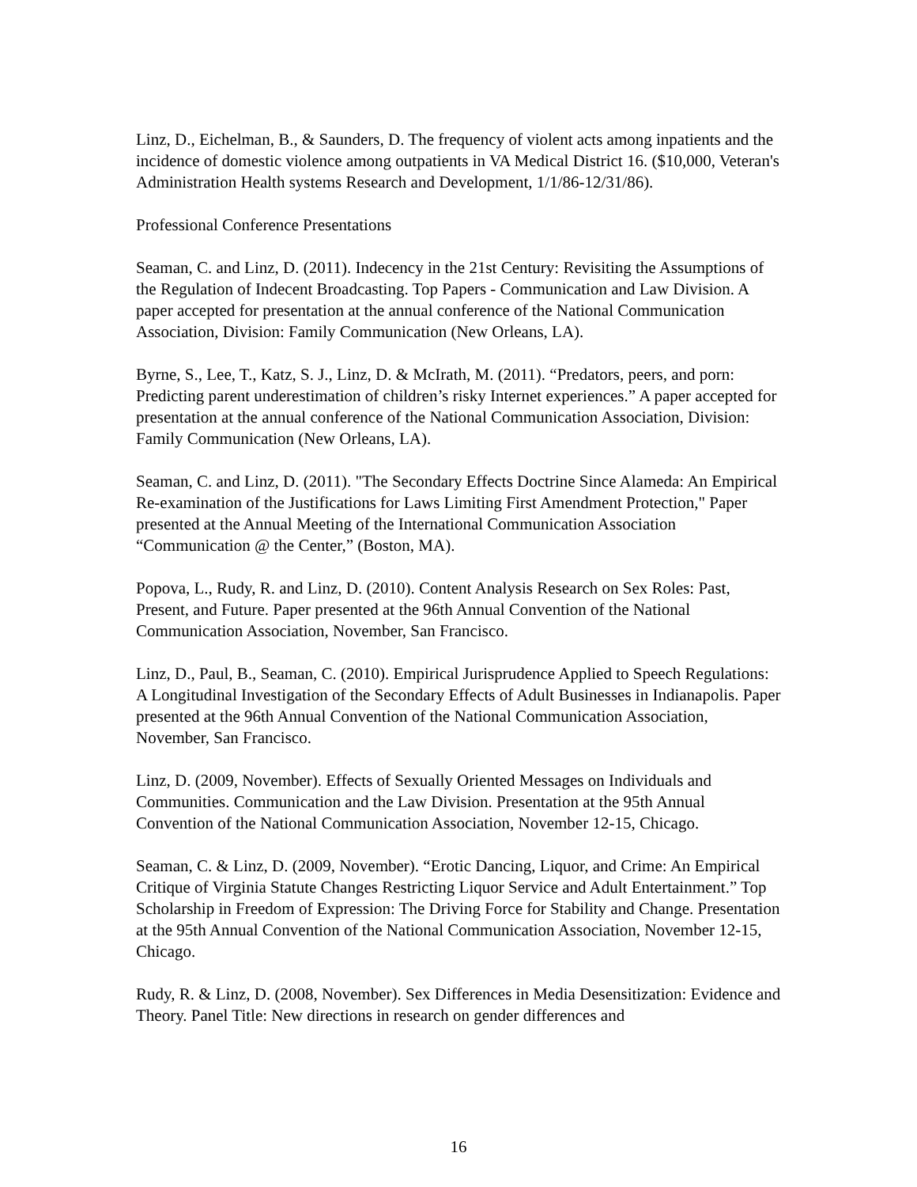Linz, D., Eichelman, B., & Saunders, D. The frequency of violent acts among inpatients and the incidence of domestic violence among outpatients in VA Medical District 16. ($10,000, Veteran's Administration Health systems Research and Development, 1/1/86-12/31/86).
Professional Conference Presentations
Seaman, C. and Linz, D. (2011). Indecency in the 21st Century: Revisiting the Assumptions of the Regulation of Indecent Broadcasting. Top Papers - Communication and Law Division. A paper accepted for presentation at the annual conference of the National Communication Association, Division: Family Communication (New Orleans, LA).
Byrne, S., Lee, T., Katz, S. J., Linz, D. & McIrath, M. (2011). “Predators, peers, and porn: Predicting parent underestimation of children’s risky Internet experiences.” A paper accepted for presentation at the annual conference of the National Communication Association, Division: Family Communication (New Orleans, LA).
Seaman, C. and Linz, D. (2011). "The Secondary Effects Doctrine Since Alameda: An Empirical Re-examination of the Justifications for Laws Limiting First Amendment Protection," Paper presented at the Annual Meeting of the International Communication Association “Communication @ the Center,” (Boston, MA).
Popova, L., Rudy, R. and Linz, D. (2010). Content Analysis Research on Sex Roles: Past, Present, and Future. Paper presented at the 96th Annual Convention of the National Communication Association, November, San Francisco.
Linz, D., Paul, B., Seaman, C. (2010). Empirical Jurisprudence Applied to Speech Regulations: A Longitudinal Investigation of the Secondary Effects of Adult Businesses in Indianapolis. Paper presented at the 96th Annual Convention of the National Communication Association, November, San Francisco.
Linz, D. (2009, November). Effects of Sexually Oriented Messages on Individuals and Communities. Communication and the Law Division. Presentation at the 95th Annual Convention of the National Communication Association, November 12-15, Chicago.
Seaman, C. & Linz, D. (2009, November). “Erotic Dancing, Liquor, and Crime: An Empirical Critique of Virginia Statute Changes Restricting Liquor Service and Adult Entertainment.” Top Scholarship in Freedom of Expression: The Driving Force for Stability and Change. Presentation at the 95th Annual Convention of the National Communication Association, November 12-15, Chicago.
Rudy, R. & Linz, D. (2008, November). Sex Differences in Media Desensitization: Evidence and Theory. Panel Title: New directions in research on gender differences and
16